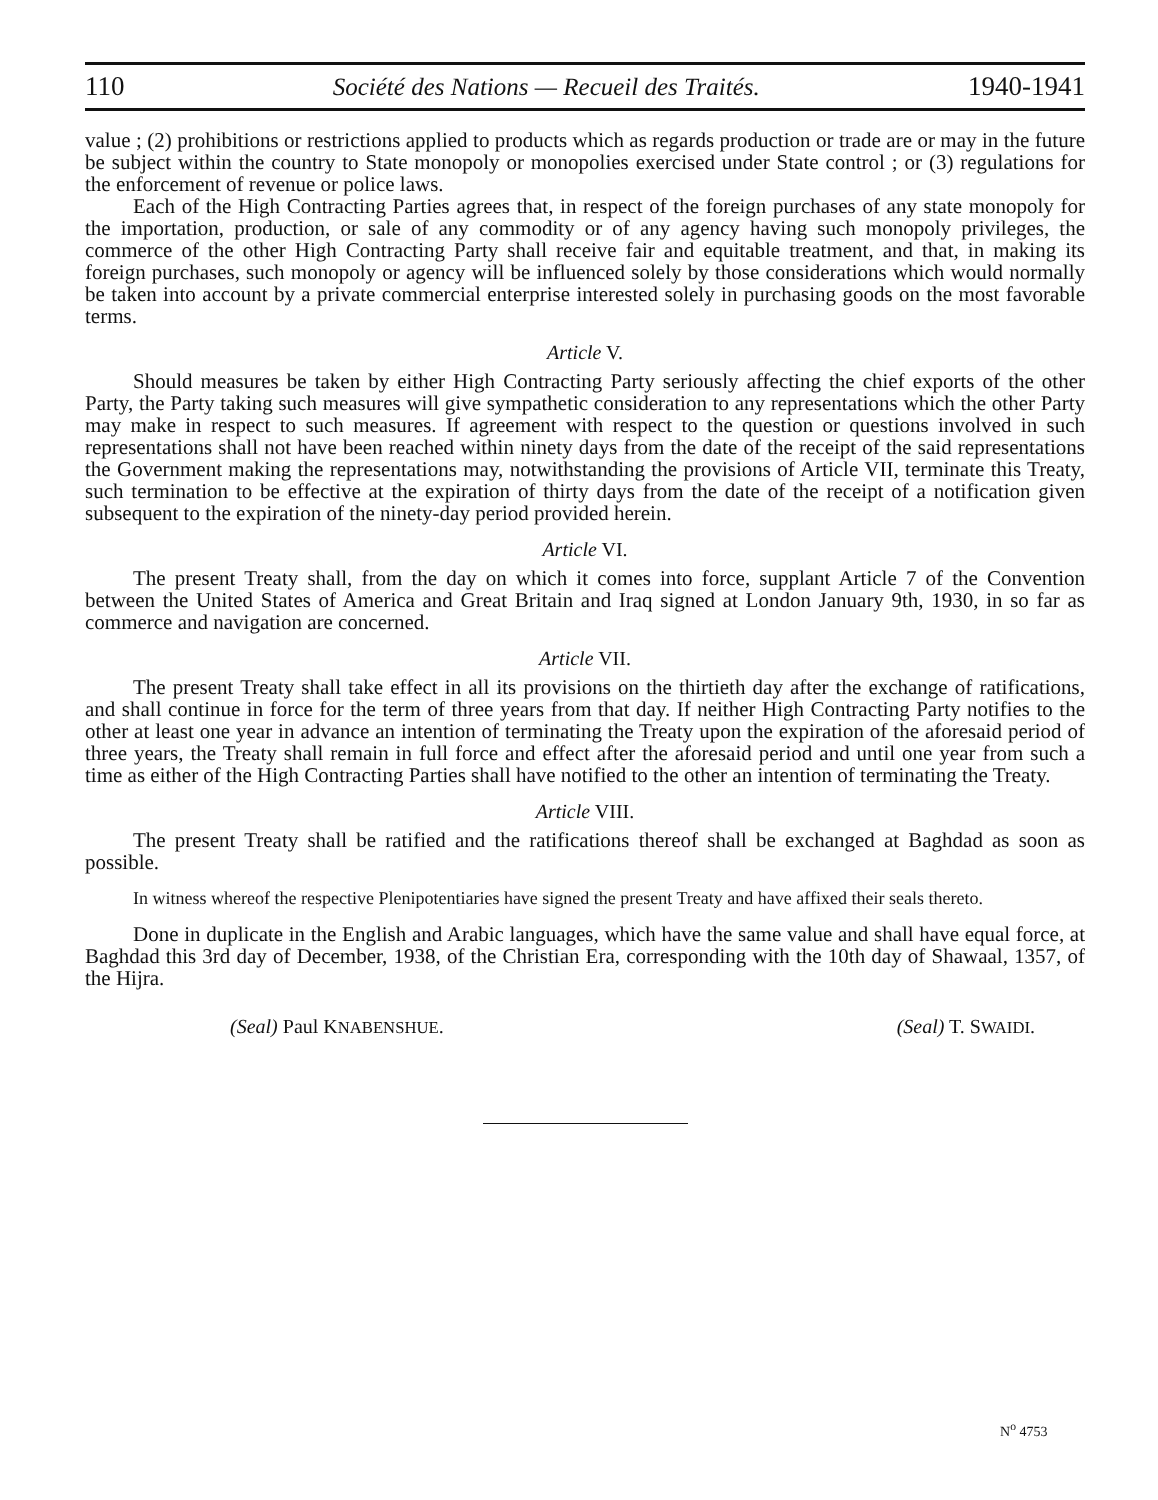110 Société des Nations — Recueil des Traités. 1940-1941
value ; (2) prohibitions or restrictions applied to products which as regards production or trade are or may in the future be subject within the country to State monopoly or monopolies exercised under State control ; or (3) regulations for the enforcement of revenue or police laws.
Each of the High Contracting Parties agrees that, in respect of the foreign purchases of any state monopoly for the importation, production, or sale of any commodity or of any agency having such monopoly privileges, the commerce of the other High Contracting Party shall receive fair and equitable treatment, and that, in making its foreign purchases, such monopoly or agency will be influenced solely by those considerations which would normally be taken into account by a private commercial enterprise interested solely in purchasing goods on the most favorable terms.
Article V.
Should measures be taken by either High Contracting Party seriously affecting the chief exports of the other Party, the Party taking such measures will give sympathetic consideration to any representations which the other Party may make in respect to such measures. If agreement with respect to the question or questions involved in such representations shall not have been reached within ninety days from the date of the receipt of the said representations the Government making the representations may, notwithstanding the provisions of Article VII, terminate this Treaty, such termination to be effective at the expiration of thirty days from the date of the receipt of a notification given subsequent to the expiration of the ninety-day period provided herein.
Article VI.
The present Treaty shall, from the day on which it comes into force, supplant Article 7 of the Convention between the United States of America and Great Britain and Iraq signed at London January 9th, 1930, in so far as commerce and navigation are concerned.
Article VII.
The present Treaty shall take effect in all its provisions on the thirtieth day after the exchange of ratifications, and shall continue in force for the term of three years from that day. If neither High Contracting Party notifies to the other at least one year in advance an intention of terminating the Treaty upon the expiration of the aforesaid period of three years, the Treaty shall remain in full force and effect after the aforesaid period and until one year from such a time as either of the High Contracting Parties shall have notified to the other an intention of terminating the Treaty.
Article VIII.
The present Treaty shall be ratified and the ratifications thereof shall be exchanged at Baghdad as soon as possible.
In witness whereof the respective Plenipotentiaries have signed the present Treaty and have affixed their seals thereto.
Done in duplicate in the English and Arabic languages, which have the same value and shall have equal force, at Baghdad this 3rd day of December, 1938, of the Christian Era, corresponding with the 10th day of Shawaal, 1357, of the Hijra.
(Seal) Paul KNABENSHUE. (Seal) T. SWAIDI.
N<sup>o</sup> 4753